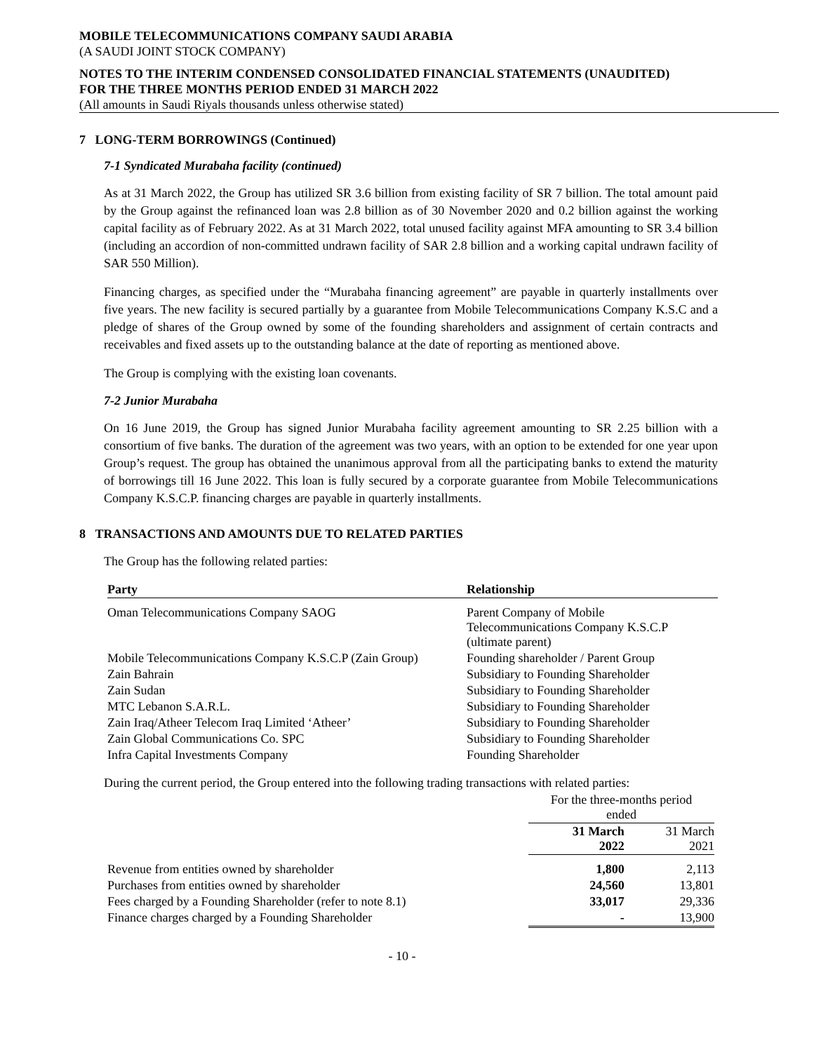MOBILE TELECOMMUNICATIONS COMPANY SAUDI ARABIA
(A SAUDI JOINT STOCK COMPANY)
NOTES TO THE INTERIM CONDENSED CONSOLIDATED FINANCIAL STATEMENTS (UNAUDITED)
FOR THE THREE MONTHS PERIOD ENDED 31 MARCH 2022
(All amounts in Saudi Riyals thousands unless otherwise stated)
7 LONG-TERM BORROWINGS (Continued)
7-1 Syndicated Murabaha facility (continued)
As at 31 March 2022, the Group has utilized SR 3.6 billion from existing facility of SR 7 billion. The total amount paid by the Group against the refinanced loan was 2.8 billion as of 30 November 2020 and 0.2 billion against the working capital facility as of February 2022. As at 31 March 2022, total unused facility against MFA amounting to SR 3.4 billion (including an accordion of non-committed undrawn facility of SAR 2.8 billion and a working capital undrawn facility of SAR 550 Million).
Financing charges, as specified under the “Murabaha financing agreement” are payable in quarterly installments over five years. The new facility is secured partially by a guarantee from Mobile Telecommunications Company K.S.C and a pledge of shares of the Group owned by some of the founding shareholders and assignment of certain contracts and receivables and fixed assets up to the outstanding balance at the date of reporting as mentioned above.
The Group is complying with the existing loan covenants.
7-2 Junior Murabaha
On 16 June 2019, the Group has signed Junior Murabaha facility agreement amounting to SR 2.25 billion with a consortium of five banks. The duration of the agreement was two years, with an option to be extended for one year upon Group’s request. The group has obtained the unanimous approval from all the participating banks to extend the maturity of borrowings till 16 June 2022. This loan is fully secured by a corporate guarantee from Mobile Telecommunications Company K.S.C.P. financing charges are payable in quarterly installments.
8 TRANSACTIONS AND AMOUNTS DUE TO RELATED PARTIES
The Group has the following related parties:
| Party | Relationship |
| --- | --- |
| Oman Telecommunications Company SAOG | Parent Company of Mobile Telecommunications Company K.S.C.P (ultimate parent) |
| Mobile Telecommunications Company K.S.C.P (Zain Group) | Founding shareholder / Parent Group |
| Zain Bahrain | Subsidiary to Founding Shareholder |
| Zain Sudan | Subsidiary to Founding Shareholder |
| MTC Lebanon S.A.R.L. | Subsidiary to Founding Shareholder |
| Zain Iraq/Atheer Telecom Iraq Limited ‘Atheer’ | Subsidiary to Founding Shareholder |
| Zain Global Communications Co. SPC | Subsidiary to Founding Shareholder |
| Infra Capital Investments Company | Founding Shareholder |
During the current period, the Group entered into the following trading transactions with related parties:
| | For the three-months period ended | |
| | 31 March 2022 | 31 March 2021 |
| Revenue from entities owned by shareholder | 1,800 | 2,113 |
| Purchases from entities owned by shareholder | 24,560 | 13,801 |
| Fees charged by a Founding Shareholder (refer to note 8.1) | 33,017 | 29,336 |
| Finance charges charged by a Founding Shareholder | - | 13,900 |
- 10 -